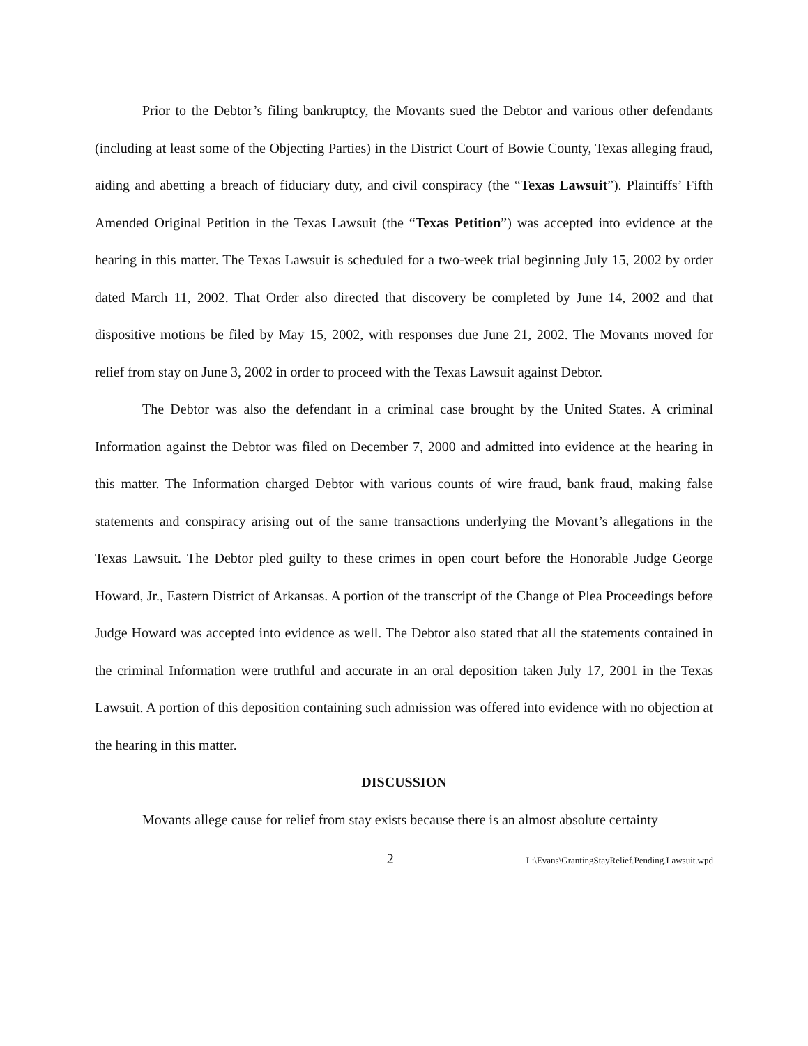Prior to the Debtor’s filing bankruptcy, the Movants sued the Debtor and various other defendants (including at least some of the Objecting Parties) in the District Court of Bowie County, Texas alleging fraud, aiding and abetting a breach of fiduciary duty, and civil conspiracy (the “Texas Lawsuit”). Plaintiffs’ Fifth Amended Original Petition in the Texas Lawsuit (the “Texas Petition”) was accepted into evidence at the hearing in this matter. The Texas Lawsuit is scheduled for a two-week trial beginning July 15, 2002 by order dated March 11, 2002. That Order also directed that discovery be completed by June 14, 2002 and that dispositive motions be filed by May 15, 2002, with responses due June 21, 2002. The Movants moved for relief from stay on June 3, 2002 in order to proceed with the Texas Lawsuit against Debtor.
The Debtor was also the defendant in a criminal case brought by the United States. A criminal Information against the Debtor was filed on December 7, 2000 and admitted into evidence at the hearing in this matter. The Information charged Debtor with various counts of wire fraud, bank fraud, making false statements and conspiracy arising out of the same transactions underlying the Movant’s allegations in the Texas Lawsuit. The Debtor pled guilty to these crimes in open court before the Honorable Judge George Howard, Jr., Eastern District of Arkansas. A portion of the transcript of the Change of Plea Proceedings before Judge Howard was accepted into evidence as well. The Debtor also stated that all the statements contained in the criminal Information were truthful and accurate in an oral deposition taken July 17, 2001 in the Texas Lawsuit. A portion of this deposition containing such admission was offered into evidence with no objection at the hearing in this matter.
DISCUSSION
Movants allege cause for relief from stay exists because there is an almost absolute certainty
2 L:\Evans\GrantingStayRelief.Pending.Lawsuit.wpd